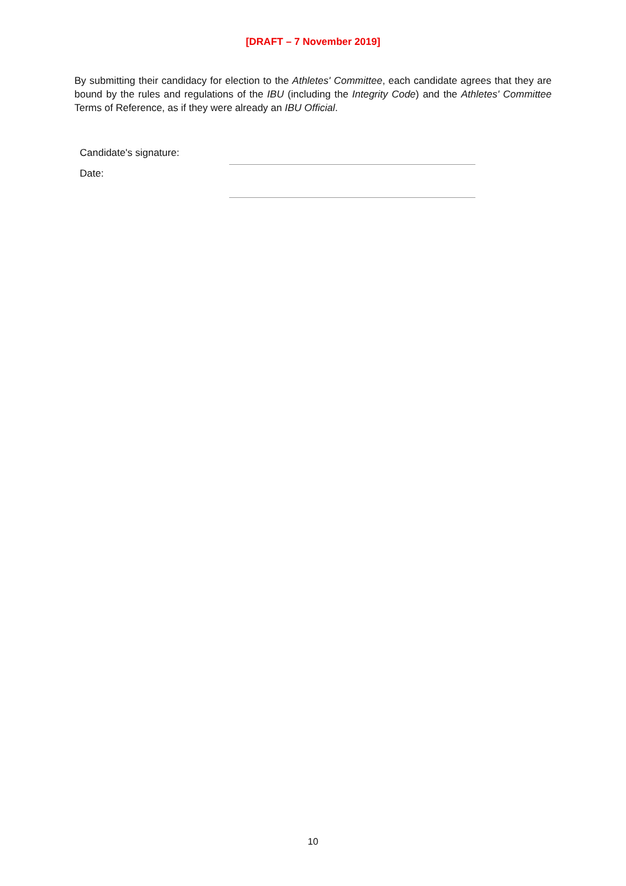[DRAFT – 7 November 2019]
By submitting their candidacy for election to the Athletes' Committee, each candidate agrees that they are bound by the rules and regulations of the IBU (including the Integrity Code) and the Athletes' Committee Terms of Reference, as if they were already an IBU Official.
Candidate's signature:
Date:
10